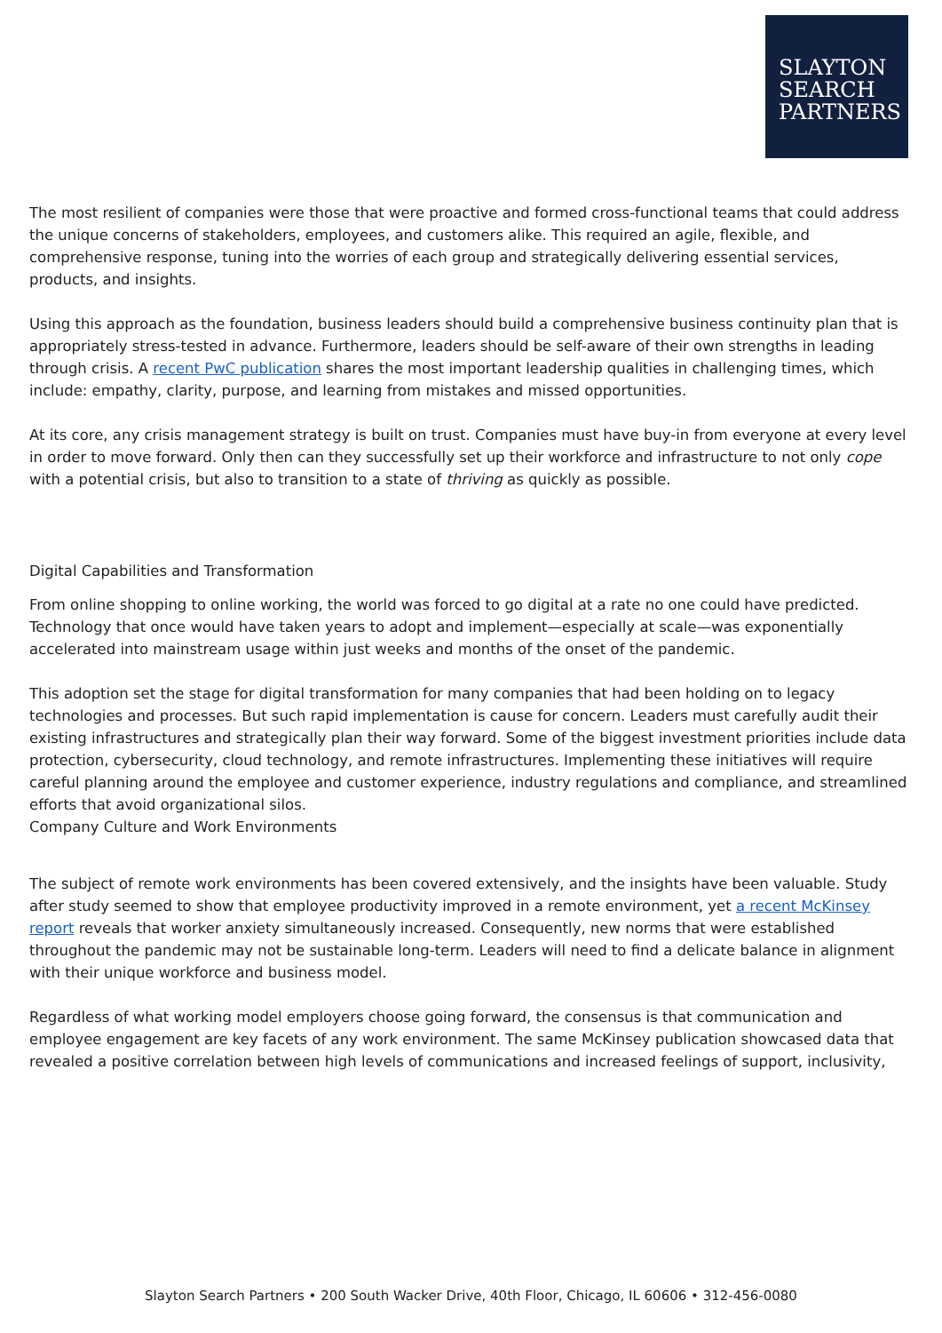SLAYTON
SEARCH
PARTNERS
The most resilient of companies were those that were proactive and formed cross-functional teams that could address the unique concerns of stakeholders, employees, and customers alike. This required an agile, flexible, and comprehensive response, tuning into the worries of each group and strategically delivering essential services, products, and insights.
Using this approach as the foundation, business leaders should build a comprehensive business continuity plan that is appropriately stress-tested in advance. Furthermore, leaders should be self-aware of their own strengths in leading through crisis. A recent PwC publication shares the most important leadership qualities in challenging times, which include: empathy, clarity, purpose, and learning from mistakes and missed opportunities.
At its core, any crisis management strategy is built on trust. Companies must have buy-in from everyone at every level in order to move forward. Only then can they successfully set up their workforce and infrastructure to not only cope with a potential crisis, but also to transition to a state of thriving as quickly as possible.
Digital Capabilities and Transformation
From online shopping to online working, the world was forced to go digital at a rate no one could have predicted. Technology that once would have taken years to adopt and implement—especially at scale—was exponentially accelerated into mainstream usage within just weeks and months of the onset of the pandemic.
This adoption set the stage for digital transformation for many companies that had been holding on to legacy technologies and processes. But such rapid implementation is cause for concern. Leaders must carefully audit their existing infrastructures and strategically plan their way forward. Some of the biggest investment priorities include data protection, cybersecurity, cloud technology, and remote infrastructures. Implementing these initiatives will require careful planning around the employee and customer experience, industry regulations and compliance, and streamlined efforts that avoid organizational silos.
Company Culture and Work Environments
The subject of remote work environments has been covered extensively, and the insights have been valuable. Study after study seemed to show that employee productivity improved in a remote environment, yet a recent McKinsey report reveals that worker anxiety simultaneously increased. Consequently, new norms that were established throughout the pandemic may not be sustainable long-term. Leaders will need to find a delicate balance in alignment with their unique workforce and business model.
Regardless of what working model employers choose going forward, the consensus is that communication and employee engagement are key facets of any work environment. The same McKinsey publication showcased data that revealed a positive correlation between high levels of communications and increased feelings of support, inclusivity,
Slayton Search Partners • 200 South Wacker Drive, 40th Floor, Chicago, IL 60606 • 312-456-0080